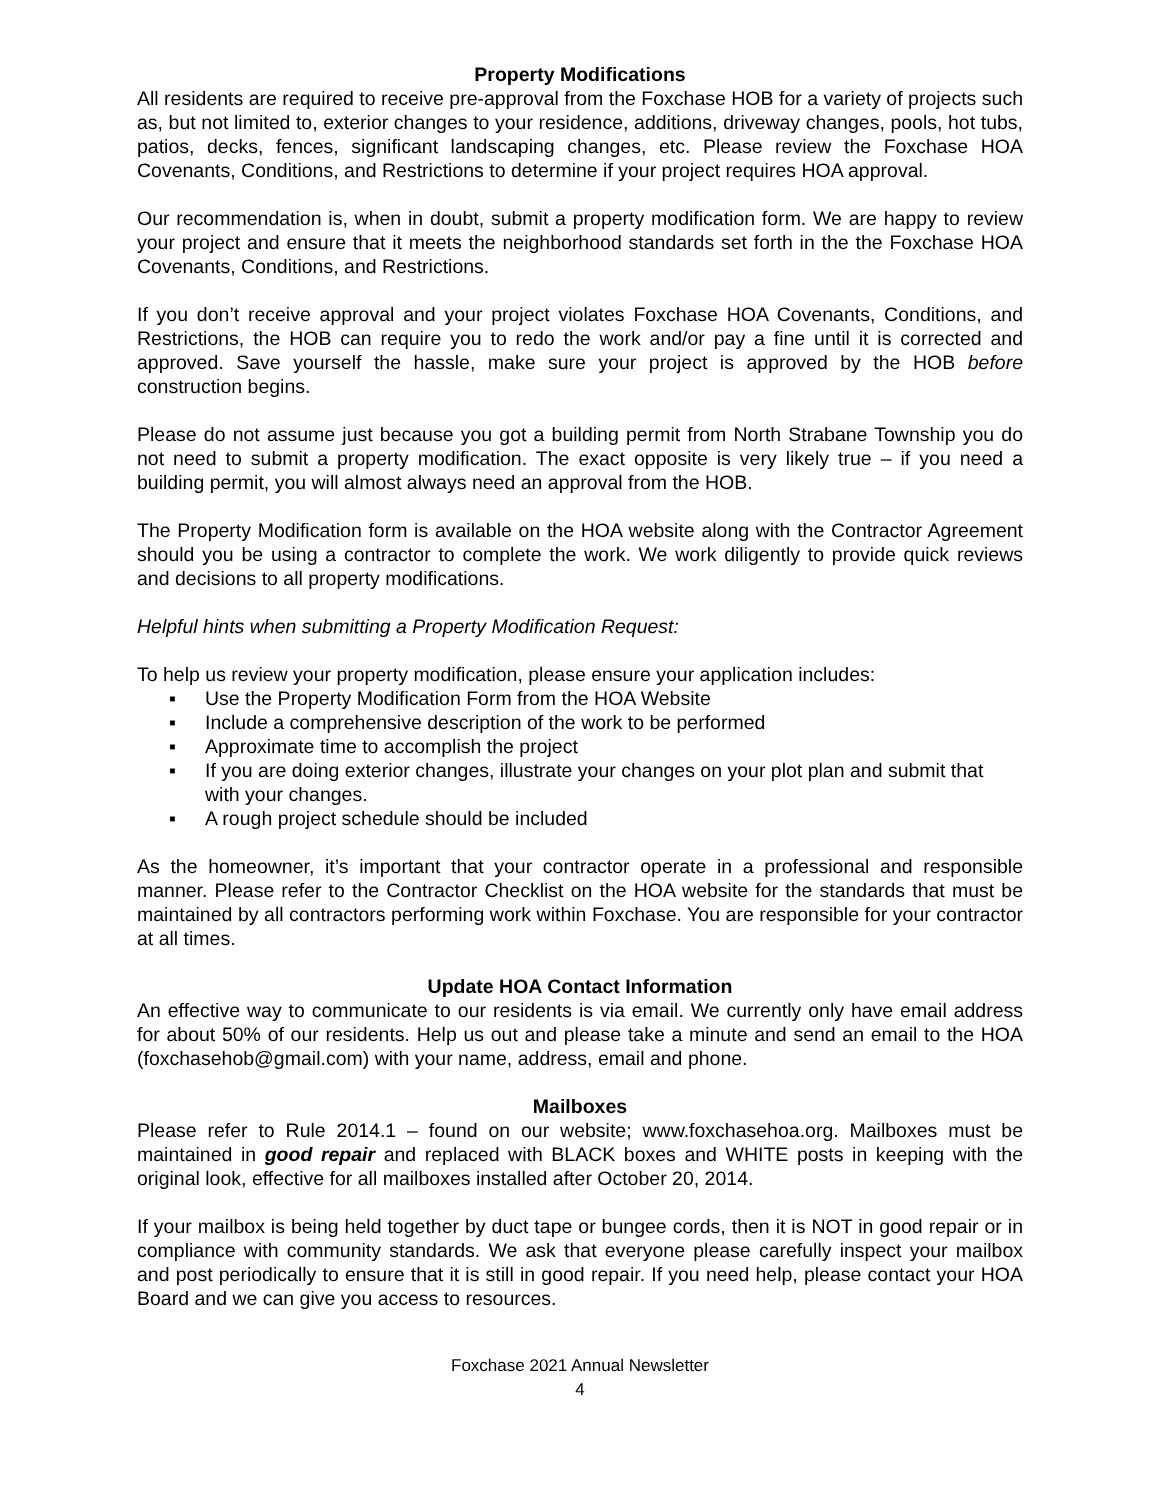Property Modifications
All residents are required to receive pre-approval from the Foxchase HOB for a variety of projects such as, but not limited to, exterior changes to your residence, additions, driveway changes, pools, hot tubs, patios, decks, fences, significant landscaping changes, etc. Please review the Foxchase HOA Covenants, Conditions, and Restrictions to determine if your project requires HOA approval.
Our recommendation is, when in doubt, submit a property modification form. We are happy to review your project and ensure that it meets the neighborhood standards set forth in the the Foxchase HOA Covenants, Conditions, and Restrictions.
If you don’t receive approval and your project violates Foxchase HOA Covenants, Conditions, and Restrictions, the HOB can require you to redo the work and/or pay a fine until it is corrected and approved. Save yourself the hassle, make sure your project is approved by the HOB before construction begins.
Please do not assume just because you got a building permit from North Strabane Township you do not need to submit a property modification. The exact opposite is very likely true – if you need a building permit, you will almost always need an approval from the HOB.
The Property Modification form is available on the HOA website along with the Contractor Agreement should you be using a contractor to complete the work. We work diligently to provide quick reviews and decisions to all property modifications.
Helpful hints when submitting a Property Modification Request:
To help us review your property modification, please ensure your application includes:
▪ Use the Property Modification Form from the HOA Website
▪ Include a comprehensive description of the work to be performed
▪ Approximate time to accomplish the project
▪ If you are doing exterior changes, illustrate your changes on your plot plan and submit that with your changes.
▪ A rough project schedule should be included
As the homeowner, it’s important that your contractor operate in a professional and responsible manner. Please refer to the Contractor Checklist on the HOA website for the standards that must be maintained by all contractors performing work within Foxchase. You are responsible for your contractor at all times.
Update HOA Contact Information
An effective way to communicate to our residents is via email. We currently only have email address for about 50% of our residents. Help us out and please take a minute and send an email to the HOA (foxchasehob@gmail.com) with your name, address, email and phone.
Mailboxes
Please refer to Rule 2014.1 – found on our website; www.foxchasehoa.org. Mailboxes must be maintained in good repair and replaced with BLACK boxes and WHITE posts in keeping with the original look, effective for all mailboxes installed after October 20, 2014.
If your mailbox is being held together by duct tape or bungee cords, then it is NOT in good repair or in compliance with community standards. We ask that everyone please carefully inspect your mailbox and post periodically to ensure that it is still in good repair. If you need help, please contact your HOA Board and we can give you access to resources.
Foxchase 2021 Annual Newsletter
4